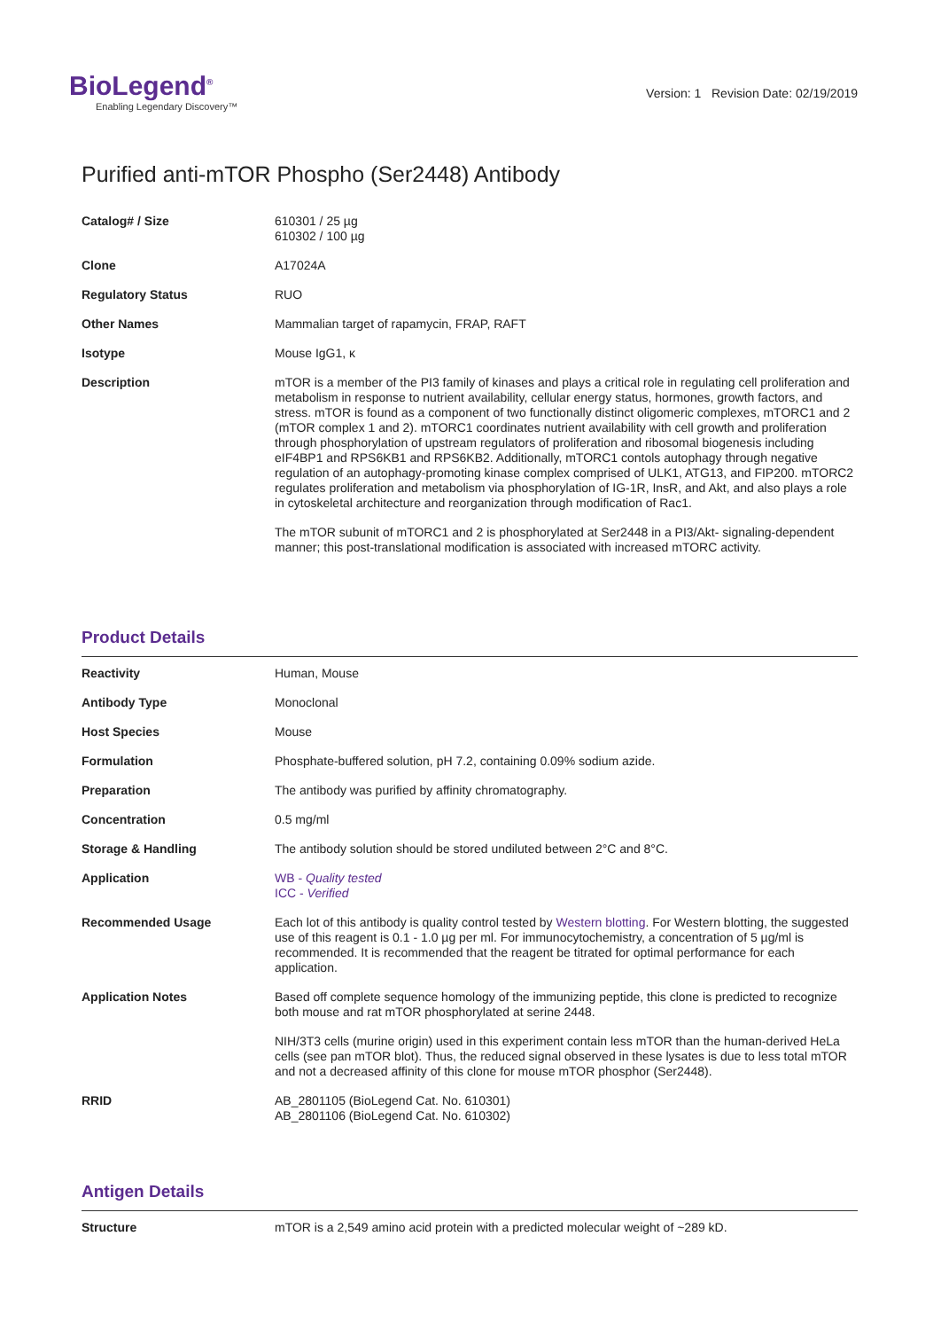BioLegend<sup>®</sup>
Enabling Legendary Discovery™
Version: 1 Revision Date: 02/19/2019
Purified anti-mTOR Phospho (Ser2448) Antibody
| Catalog# / Size | 610301 / 25 µg 610302 / 100 µg |
| Clone | A17024A |
| Regulatory Status | RUO |
| Other Names | Mammalian target of rapamycin, FRAP, RAFT |
| Isotype | Mouse IgG1, κ |
| Description | mTOR is a member of the PI3 family of kinases and plays a critical role in regulating cell proliferation and metabolism in response to nutrient availability, cellular energy status, hormones, growth factors, and stress. mTOR is found as a component of two functionally distinct oligomeric complexes, mTORC1 and 2 (mTOR complex 1 and 2). mTORC1 coordinates nutrient availability with cell growth and proliferation through phosphorylation of upstream regulators of proliferation and ribosomal biogenesis including eIF4BP1 and RPS6KB1 and RPS6KB2. Additionally, mTORC1 contols autophagy through negative regulation of an autophagy-promoting kinase complex comprised of ULK1, ATG13, and FIP200. mTORC2 regulates proliferation and metabolism via phosphorylation of IG-1R, InsR, and Akt, and also plays a role in cytoskeletal architecture and reorganization through modification of Rac1. The mTOR subunit of mTORC1 and 2 is phosphorylated at Ser2448 in a PI3/Akt- signaling-dependent manner; this post-translational modification is associated with increased mTORC activity. |
Product Details
| Reactivity | Human, Mouse |
| Antibody Type | Monoclonal |
| Host Species | Mouse |
| Formulation | Phosphate-buffered solution, pH 7.2, containing 0.09% sodium azide. |
| Preparation | The antibody was purified by affinity chromatography. |
| Concentration | 0.5 mg/ml |
| Storage & Handling | The antibody solution should be stored undiluted between 2°C and 8°C. |
| Application | WB - Quality tested ICC - Verified |
| Recommended Usage | Each lot of this antibody is quality control tested by Western blotting . For Western blotting, the suggested use of this reagent is 0.1 - 1.0 µg per ml. For immunocytochemistry, a concentration of 5 µg/ml is recommended. It is recommended that the reagent be titrated for optimal performance for each application. |
| Application Notes | Based off complete sequence homology of the immunizing peptide, this clone is predicted to recognize both mouse and rat mTOR phosphorylated at serine 2448. NIH/3T3 cells (murine origin) used in this experiment contain less mTOR than the human-derived HeLa cells (see pan mTOR blot). Thus, the reduced signal observed in these lysates is due to less total mTOR and not a decreased affinity of this clone for mouse mTOR phosphor (Ser2448). |
| RRID | AB_2801105 (BioLegend Cat. No. 610301) AB_2801106 (BioLegend Cat. No. 610302) |
Antigen Details
| Structure | mTOR is a 2,549 amino acid protein with a predicted molecular weight of ~289 kD. |